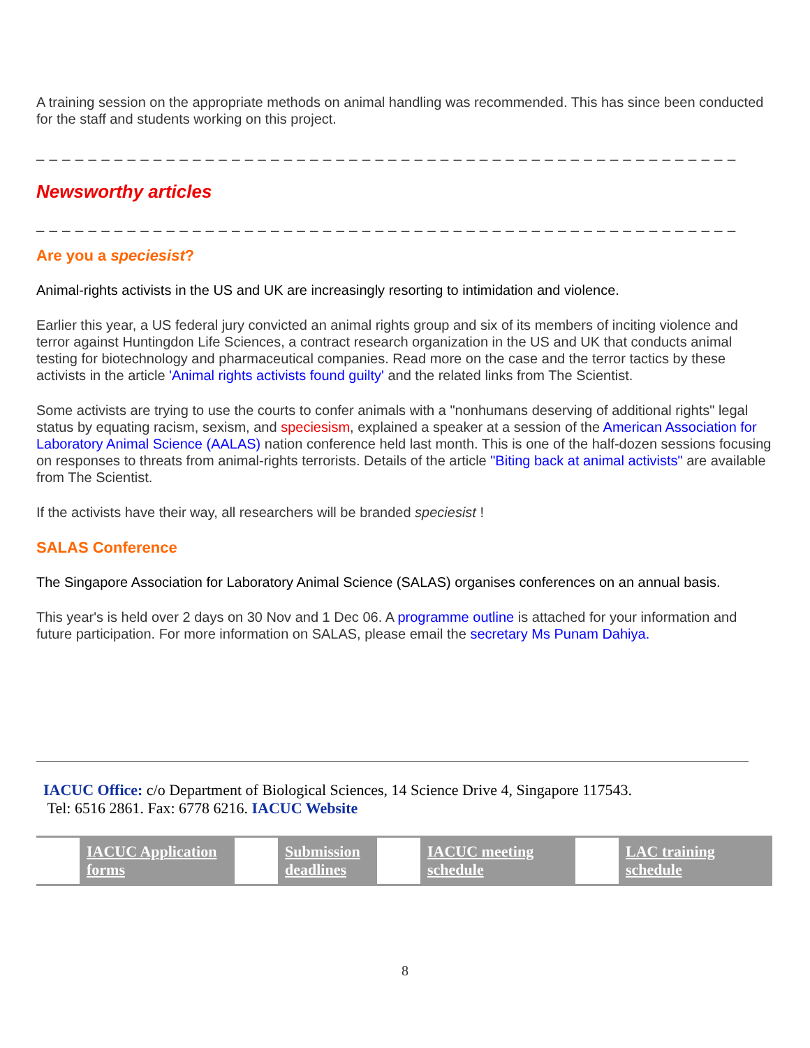A training session on the appropriate methods on animal handling was recommended. This has since been conducted for the staff and students working on this project.
_ _ _ _ _ _ _ _ _ _ _ _ _ _ _ _ _ _ _ _ _ _ _ _ _ _ _ _ _ _ _ _ _ _ _ _ _ _ _ _ _ _ _ _ _ _ _ _ _ _ _ _ _ _
Newsworthy articles
_ _ _ _ _ _ _ _ _ _ _ _ _ _ _ _ _ _ _ _ _ _ _ _ _ _ _ _ _ _ _ _ _ _ _ _ _ _ _ _ _ _ _ _ _ _ _ _ _ _ _ _ _ _
Are you a speciesist?
Animal-rights activists in the US and UK are increasingly resorting to intimidation and violence.
Earlier this year, a US federal jury convicted an animal rights group and six of its members of inciting violence and terror against Huntingdon Life Sciences, a contract research organization in the US and UK that conducts animal testing for biotechnology and pharmaceutical companies. Read more on the case and the terror tactics by these activists in the article 'Animal rights activists found guilty' and the related links from The Scientist.
Some activists are trying to use the courts to confer animals with a "nonhumans deserving of additional rights" legal status by equating racism, sexism, and speciesism, explained a speaker at a session of the American Association for Laboratory Animal Science (AALAS) nation conference held last month. This is one of the half-dozen sessions focusing on responses to threats from animal-rights terrorists. Details of the article "Biting back at animal activists" are available from The Scientist.
If the activists have their way, all researchers will be branded speciesist !
SALAS Conference
The Singapore Association for Laboratory Animal Science (SALAS) organises conferences on an annual basis.
This year's is held over 2 days on 30 Nov and 1 Dec 06. A programme outline is attached for your information and future participation. For more information on SALAS, please email the secretary Ms Punam Dahiya.
IACUC Office: c/o Department of Biological Sciences, 14 Science Drive 4, Singapore 117543.
Tel: 6516 2861. Fax: 6778 6216. IACUC Website
IACUC Application forms Submission deadlines IACUC meeting schedule LAC training schedule
8